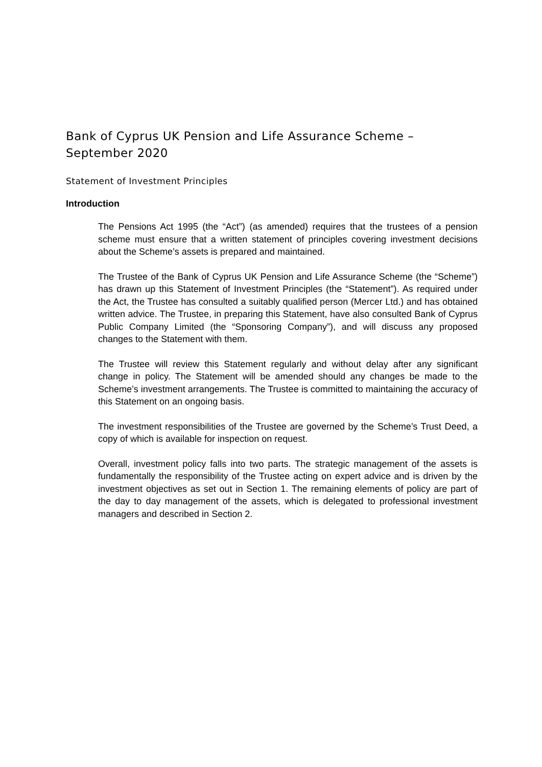Bank of Cyprus UK Pension and Life Assurance Scheme –
September 2020
Statement of Investment Principles
Introduction
The Pensions Act 1995 (the “Act”) (as amended) requires that the trustees of a pension scheme must ensure that a written statement of principles covering investment decisions about the Scheme’s assets is prepared and maintained.
The Trustee of the Bank of Cyprus UK Pension and Life Assurance Scheme (the “Scheme”) has drawn up this Statement of Investment Principles (the “Statement”). As required under the Act, the Trustee has consulted a suitably qualified person (Mercer Ltd.) and has obtained written advice. The Trustee, in preparing this Statement, have also consulted Bank of Cyprus Public Company Limited (the “Sponsoring Company”), and will discuss any proposed changes to the Statement with them.
The Trustee will review this Statement regularly and without delay after any significant change in policy. The Statement will be amended should any changes be made to the Scheme’s investment arrangements. The Trustee is committed to maintaining the accuracy of this Statement on an ongoing basis.
The investment responsibilities of the Trustee are governed by the Scheme’s Trust Deed, a copy of which is available for inspection on request.
Overall, investment policy falls into two parts. The strategic management of the assets is fundamentally the responsibility of the Trustee acting on expert advice and is driven by the investment objectives as set out in Section 1. The remaining elements of policy are part of the day to day management of the assets, which is delegated to professional investment managers and described in Section 2.